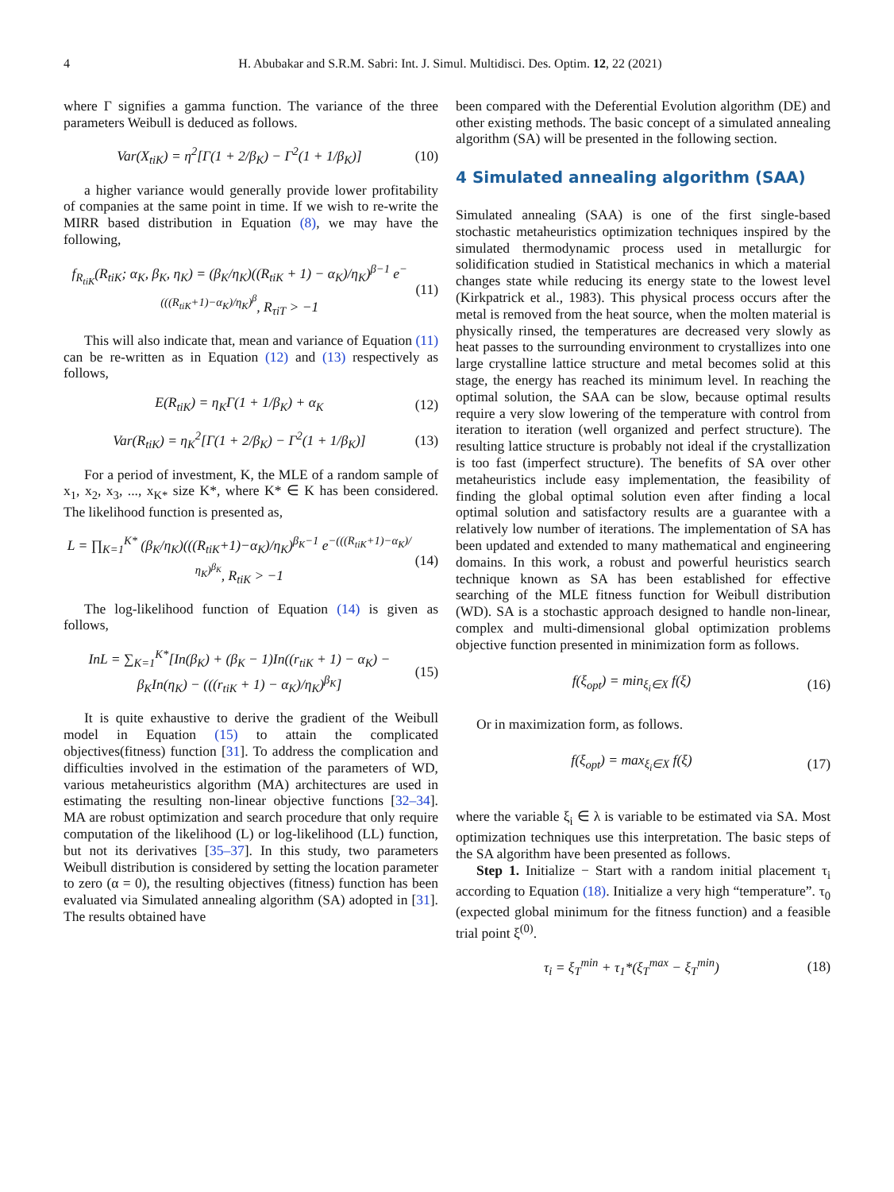4 H. Abubakar and S.R.M. Sabri: Int. J. Simul. Multidisci. Des. Optim. 12, 22 (2021)
where Γ signifies a gamma function. The variance of the three parameters Weibull is deduced as follows.
Var(X<sub>tiK</sub>) = η<sup>2</sup>[Γ(1 + 2/β<sub>K</sub>) − Γ<sup>2</sup>(1 + 1/β<sub>K</sub>)] (10)
a higher variance would generally provide lower profitability of companies at the same point in time. If we wish to re-write the MIRR based distribution in Equation (8), we may have the following,
f<sub>R<sub>tiK</sub></sub>(R<sub>tiK</sub>; α<sub>K</sub>, β<sub>K</sub>, η<sub>K</sub>) = (β<sub>K</sub>/η<sub>K</sub>)((R<sub>tiK</sub> + 1) − α<sub>K</sub>)/η<sub>K</sub>)<sup>β−1</sup> e<sup>−(((R<sub>tiK</sub>+1)−α<sub>K</sub>)/η<sub>K</sub>)<sup>β</sup></sup>, R<sub>τiT</sub> > −1 (11)
This will also indicate that, mean and variance of Equation (11) can be re-written as in Equation (12) and (13) respectively as follows,
E(R<sub>tiK</sub>) = η<sub>K</sub>Γ(1 + 1/β<sub>K</sub>) + α<sub>K</sub> (12)
Var(R<sub>tiK</sub>) = η<sub>K</sub><sup>2</sup>[Γ(1 + 2/β<sub>K</sub>) − Γ<sup>2</sup>(1 + 1/β<sub>K</sub>)] (13)
For a period of investment, K, the MLE of a random sample of x<sub>1</sub>, x<sub>2</sub>, x<sub>3</sub>, ..., x<sub>K*</sub> size K*, where K* ∈ K has been considered. The likelihood function is presented as,
L = ∏<sub>K=1</sub><sup>K*</sup> (β<sub>K</sub>/η<sub>K</sub>)(((R<sub>tiK</sub>+1)−α<sub>K</sub>)/η<sub>K</sub>)<sup>β<sub>K</sub>−1</sup> e<sup>−(((R<sub>tiK</sub>+1)−α<sub>K</sub>)/η<sub>K</sub>)<sup>β<sub>K</sub></sup></sup>, R<sub>tiK</sub> > −1 (14)
The log-likelihood function of Equation (14) is given as follows,
InL = ∑<sub>K=1</sub><sup>K*</sup>[In(β<sub>K</sub>) + (β<sub>K</sub> − 1)In((r<sub>tiK</sub> + 1) − α<sub>K</sub>) − β<sub>K</sub>In(η<sub>K</sub>) − (((r<sub>tiK</sub> + 1) − α<sub>K</sub>)/η<sub>K</sub>)<sup>β<sub>K</sub></sup>] (15)
It is quite exhaustive to derive the gradient of the Weibull model in Equation (15) to attain the complicated objectives(fitness) function [31]. To address the complication and difficulties involved in the estimation of the parameters of WD, various metaheuristics algorithm (MA) architectures are used in estimating the resulting non-linear objective functions [32–34]. MA are robust optimization and search procedure that only require computation of the likelihood (L) or log-likelihood (LL) function, but not its derivatives [35–37]. In this study, two parameters Weibull distribution is considered by setting the location parameter to zero (α = 0), the resulting objectives (fitness) function has been evaluated via Simulated annealing algorithm (SA) adopted in [31]. The results obtained have
been compared with the Deferential Evolution algorithm (DE) and other existing methods. The basic concept of a simulated annealing algorithm (SA) will be presented in the following section.
4 Simulated annealing algorithm (SAA)
Simulated annealing (SAA) is one of the first single-based stochastic metaheuristics optimization techniques inspired by the simulated thermodynamic process used in metallurgic for solidification studied in Statistical mechanics in which a material changes state while reducing its energy state to the lowest level (Kirkpatrick et al., 1983). This physical process occurs after the metal is removed from the heat source, when the molten material is physically rinsed, the temperatures are decreased very slowly as heat passes to the surrounding environment to crystallizes into one large crystalline lattice structure and metal becomes solid at this stage, the energy has reached its minimum level. In reaching the optimal solution, the SAA can be slow, because optimal results require a very slow lowering of the temperature with control from iteration to iteration (well organized and perfect structure). The resulting lattice structure is probably not ideal if the crystallization is too fast (imperfect structure). The benefits of SA over other metaheuristics include easy implementation, the feasibility of finding the global optimal solution even after finding a local optimal solution and satisfactory results are a guarantee with a relatively low number of iterations. The implementation of SA has been updated and extended to many mathematical and engineering domains. In this work, a robust and powerful heuristics search technique known as SA has been established for effective searching of the MLE fitness function for Weibull distribution (WD). SA is a stochastic approach designed to handle non-linear, complex and multi-dimensional global optimization problems objective function presented in minimization form as follows.
f(ξ<sub>opt</sub>) = min<sub>ξ<sub>i</sub>∈X</sub> f(ξ) (16)
Or in maximization form, as follows.
f(ξ<sub>opt</sub>) = max<sub>ξ<sub>i</sub>∈X</sub> f(ξ) (17)
where the variable ξ<sub>i</sub> ∈ λ is variable to be estimated via SA. Most optimization techniques use this interpretation. The basic steps of the SA algorithm have been presented as follows.
Step 1. Initialize − Start with a random initial placement τ<sub>i</sub> according to Equation (18). Initialize a very high “temperature”. τ<sub>0</sub> (expected global minimum for the fitness function) and a feasible trial point ξ<sup>(0)</sup>.
τ<sub>i</sub> = ξ<sub>T</sub><sup>min</sup> + τ<sub>1</sub>*(ξ<sub>T</sub><sup>max</sup> − ξ<sub>T</sub><sup>min</sup>) (18)